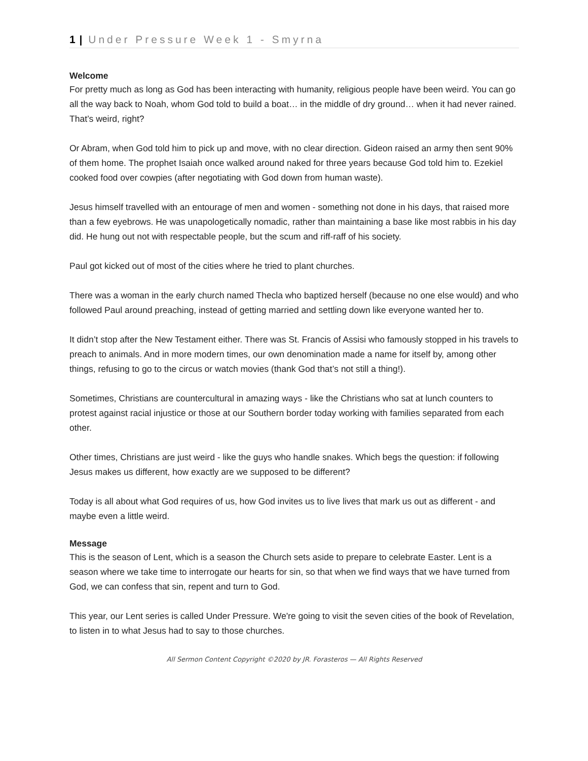1 | Under Pressure Week 1 - Smyrna
Welcome
For pretty much as long as God has been interacting with humanity, religious people have been weird. You can go all the way back to Noah, whom God told to build a boat… in the middle of dry ground… when it had never rained. That’s weird, right?
Or Abram, when God told him to pick up and move, with no clear direction. Gideon raised an army then sent 90% of them home. The prophet Isaiah once walked around naked for three years because God told him to. Ezekiel cooked food over cowpies (after negotiating with God down from human waste).
Jesus himself travelled with an entourage of men and women - something not done in his days, that raised more than a few eyebrows. He was unapologetically nomadic, rather than maintaining a base like most rabbis in his day did. He hung out not with respectable people, but the scum and riff-raff of his society.
Paul got kicked out of most of the cities where he tried to plant churches.
There was a woman in the early church named Thecla who baptized herself (because no one else would) and who followed Paul around preaching, instead of getting married and settling down like everyone wanted her to.
It didn’t stop after the New Testament either. There was St. Francis of Assisi who famously stopped in his travels to preach to animals. And in more modern times, our own denomination made a name for itself by, among other things, refusing to go to the circus or watch movies (thank God that’s not still a thing!).
Sometimes, Christians are countercultural in amazing ways - like the Christians who sat at lunch counters to protest against racial injustice or those at our Southern border today working with families separated from each other.
Other times, Christians are just weird - like the guys who handle snakes. Which begs the question: if following Jesus makes us different, how exactly are we supposed to be different?
Today is all about what God requires of us, how God invites us to live lives that mark us out as different - and maybe even a little weird.
Message
This is the season of Lent, which is a season the Church sets aside to prepare to celebrate Easter. Lent is a season where we take time to interrogate our hearts for sin, so that when we find ways that we have turned from God, we can confess that sin, repent and turn to God.
This year, our Lent series is called Under Pressure. We're going to visit the seven cities of the book of Revelation, to listen in to what Jesus had to say to those churches.
All Sermon Content Copyright ©2020 by JR. Forasteros — All Rights Reserved